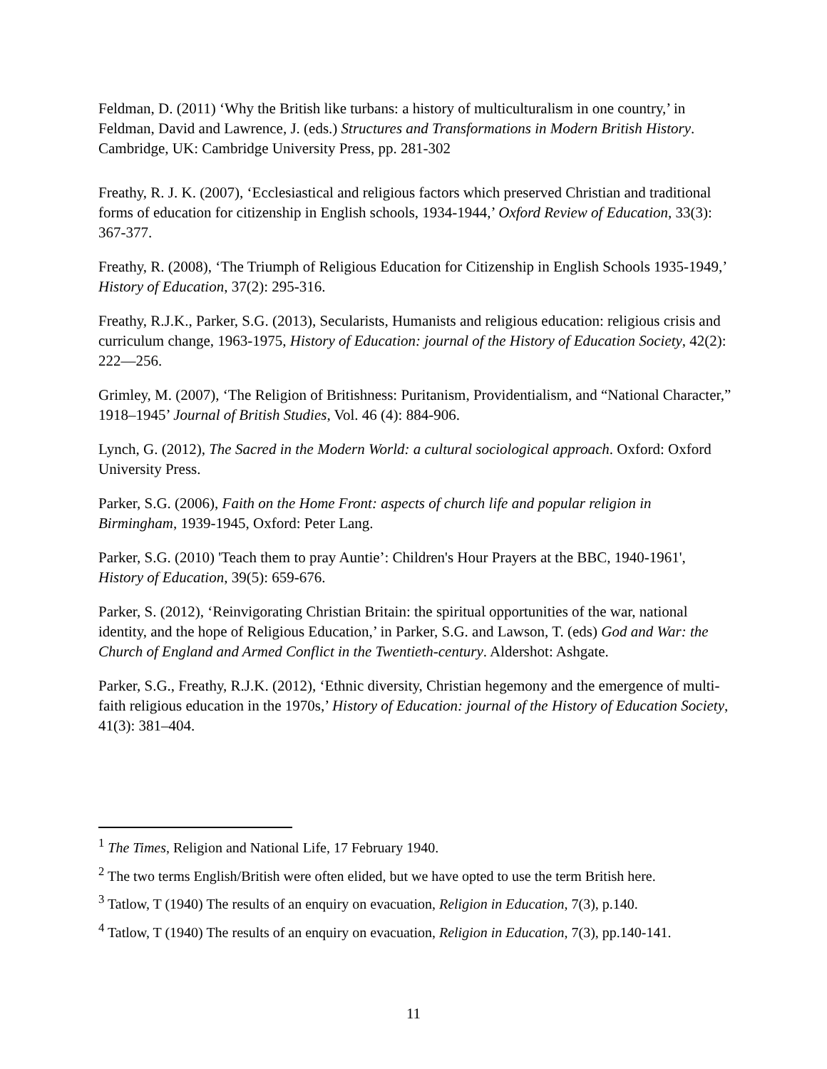Feldman, D. (2011) ‘Why the British like turbans: a history of multiculturalism in one country,’ in Feldman, David and Lawrence, J. (eds.) Structures and Transformations in Modern British History. Cambridge, UK: Cambridge University Press, pp. 281-302
Freathy, R. J. K. (2007), ‘Ecclesiastical and religious factors which preserved Christian and traditional forms of education for citizenship in English schools, 1934-1944,’ Oxford Review of Education, 33(3): 367-377.
Freathy, R. (2008), ‘The Triumph of Religious Education for Citizenship in English Schools 1935-1949,’ History of Education, 37(2): 295-316.
Freathy, R.J.K., Parker, S.G. (2013), Secularists, Humanists and religious education: religious crisis and curriculum change, 1963-1975, History of Education: journal of the History of Education Society, 42(2): 222—256.
Grimley, M. (2007), ‘The Religion of Britishness: Puritanism, Providentialism, and “National Character,” 1918–1945’ Journal of British Studies, Vol. 46 (4): 884-906.
Lynch, G. (2012), The Sacred in the Modern World: a cultural sociological approach. Oxford: Oxford University Press.
Parker, S.G. (2006), Faith on the Home Front: aspects of church life and popular religion in Birmingham, 1939-1945, Oxford: Peter Lang.
Parker, S.G. (2010) 'Teach them to pray Auntie’: Children's Hour Prayers at the BBC, 1940-1961', History of Education, 39(5): 659-676.
Parker, S. (2012), ‘Reinvigorating Christian Britain: the spiritual opportunities of the war, national identity, and the hope of Religious Education,’ in Parker, S.G. and Lawson, T. (eds) God and War: the Church of England and Armed Conflict in the Twentieth-century. Aldershot: Ashgate.
Parker, S.G., Freathy, R.J.K. (2012), ‘Ethnic diversity, Christian hegemony and the emergence of multi-faith religious education in the 1970s,’ History of Education: journal of the History of Education Society, 41(3): 381–404.
<sup>1</sup> The Times, Religion and National Life, 17 February 1940.
<sup>2</sup> The two terms English/British were often elided, but we have opted to use the term British here.
<sup>3</sup> Tatlow, T (1940) The results of an enquiry on evacuation, Religion in Education, 7(3), p.140.
<sup>4</sup> Tatlow, T (1940) The results of an enquiry on evacuation, Religion in Education, 7(3), pp.140-141.
11